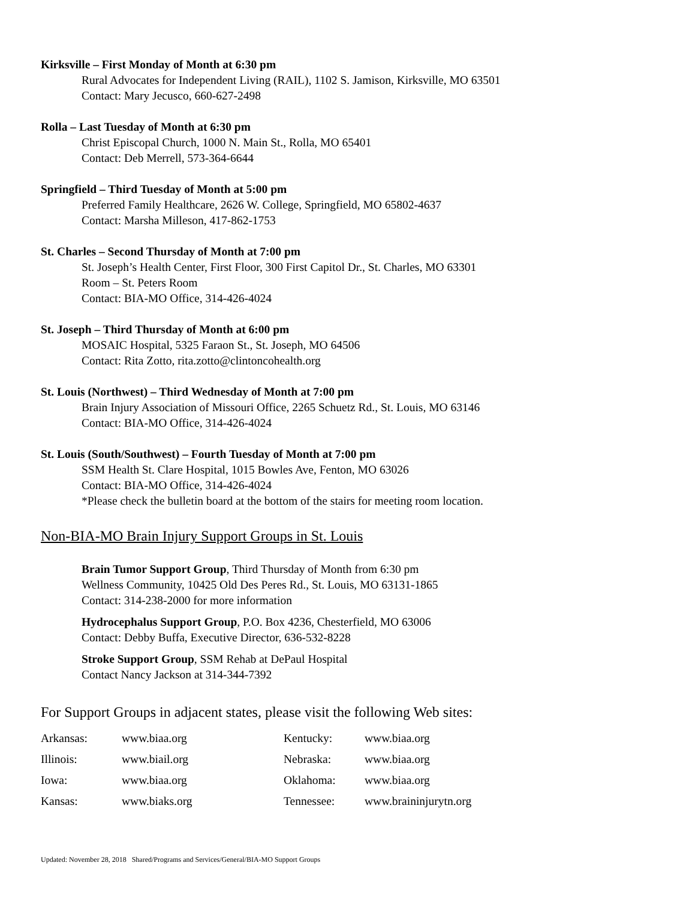Kirksville – First Monday of Month at 6:30 pm
Rural Advocates for Independent Living (RAIL), 1102 S. Jamison, Kirksville, MO 63501
Contact: Mary Jecusco, 660-627-2498
Rolla – Last Tuesday of Month at 6:30 pm
Christ Episcopal Church, 1000 N. Main St., Rolla, MO 65401
Contact: Deb Merrell, 573-364-6644
Springfield – Third Tuesday of Month at 5:00 pm
Preferred Family Healthcare, 2626 W. College, Springfield, MO 65802-4637
Contact: Marsha Milleson, 417-862-1753
St. Charles – Second Thursday of Month at 7:00 pm
St. Joseph’s Health Center, First Floor, 300 First Capitol Dr., St. Charles, MO 63301
Room – St. Peters Room
Contact: BIA-MO Office, 314-426-4024
St. Joseph – Third Thursday of Month at 6:00 pm
MOSAIC Hospital, 5325 Faraon St., St. Joseph, MO 64506
Contact: Rita Zotto, rita.zotto@clintoncohealth.org
St. Louis (Northwest) – Third Wednesday of Month at 7:00 pm
Brain Injury Association of Missouri Office, 2265 Schuetz Rd., St. Louis, MO 63146
Contact: BIA-MO Office, 314-426-4024
St. Louis (South/Southwest) – Fourth Tuesday of Month at 7:00 pm
SSM Health St. Clare Hospital, 1015 Bowles Ave, Fenton, MO 63026
Contact: BIA-MO Office, 314-426-4024
*Please check the bulletin board at the bottom of the stairs for meeting room location.
Non-BIA-MO Brain Injury Support Groups in St. Louis
Brain Tumor Support Group, Third Thursday of Month from 6:30 pm
Wellness Community, 10425 Old Des Peres Rd., St. Louis, MO 63131-1865
Contact: 314-238-2000 for more information
Hydrocephalus Support Group, P.O. Box 4236, Chesterfield, MO 63006
Contact: Debby Buffa, Executive Director, 636-532-8228
Stroke Support Group, SSM Rehab at DePaul Hospital
Contact Nancy Jackson at 314-344-7392
For Support Groups in adjacent states, please visit the following Web sites:
| Arkansas: | www.biaa.org | Kentucky: | www.biaa.org |
| Illinois: | www.biail.org | Nebraska: | www.biaa.org |
| Iowa: | www.biaa.org | Oklahoma: | www.biaa.org |
| Kansas: | www.biaks.org | Tennessee: | www.braininjurytn.org |
Updated: November 28, 2018 Shared/Programs and Services/General/BIA-MO Support Groups